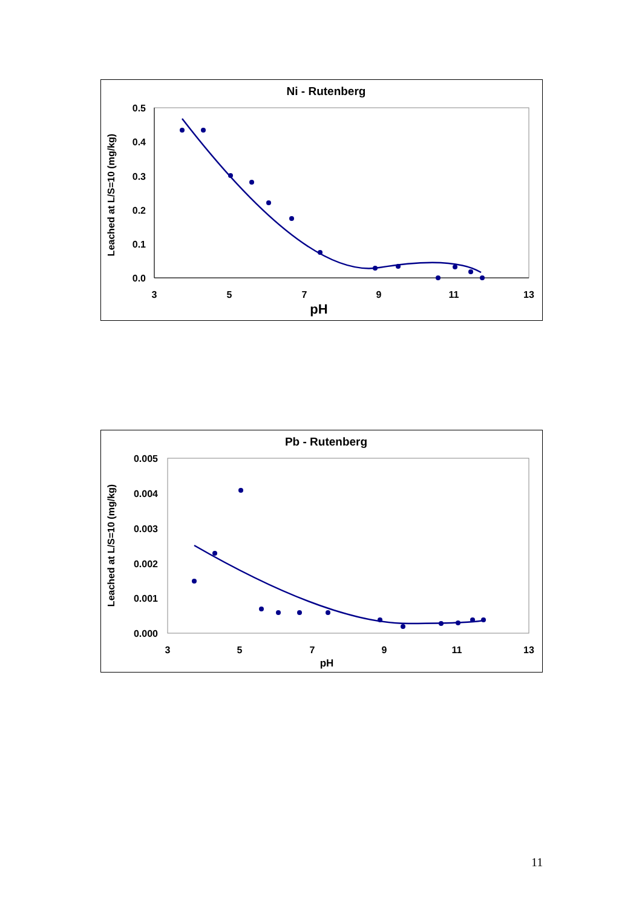Ni - Rutenberg
0.5
0.4
0.3
0.2
0.1
0.0
3
5
7
9
11
13
pH
Leached at L/S=10 (mg/kg)
Pb - Rutenberg
0.005
0.004
0.003
0.002
0.001
0.000
3
5
7
9
11
13
pH
Leached at L/S=10 (mg/kg)
11